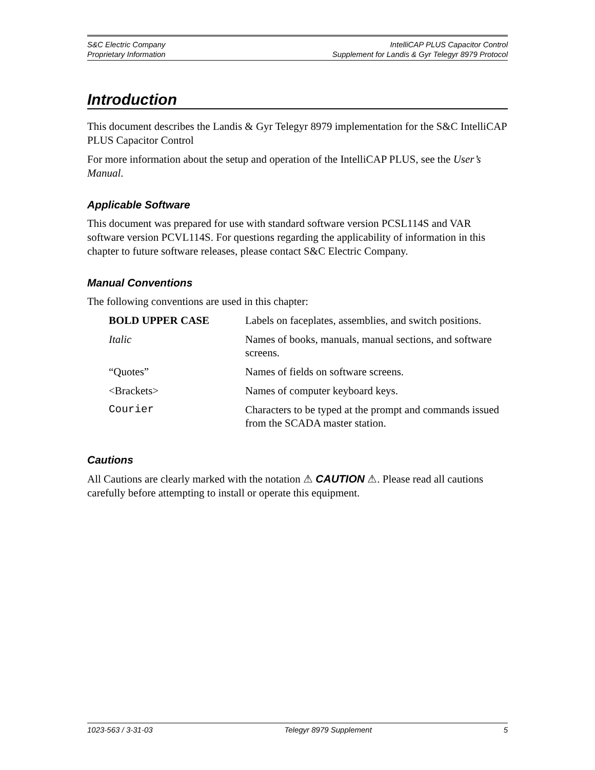S&C Electric Company
Proprietary Information
IntelliCAP PLUS Capacitor Control
Supplement for Landis & Gyr Telegyr 8979 Protocol
Introduction
This document describes the Landis & Gyr Telegyr 8979 implementation for the S&C IntelliCAP PLUS Capacitor Control
For more information about the setup and operation of the IntelliCAP PLUS, see the User’s Manual.
Applicable Software
This document was prepared for use with standard software version PCSL114S and VAR software version PCVL114S. For questions regarding the applicability of information in this chapter to future software releases, please contact S&C Electric Company.
Manual Conventions
The following conventions are used in this chapter:
| BOLD UPPER CASE | Labels on faceplates, assemblies, and switch positions. |
| Italic | Names of books, manuals, manual sections, and software screens. |
| “Quotes” | Names of fields on software screens. |
| <Brackets> | Names of computer keyboard keys. |
| Courier | Characters to be typed at the prompt and commands issued from the SCADA master station. |
Cautions
All Cautions are clearly marked with the notation ⚠ CAUTION ⚠. Please read all cautions carefully before attempting to install or operate this equipment.
1023-563 / 3-31-03 Telegyr 8979 Supplement 5